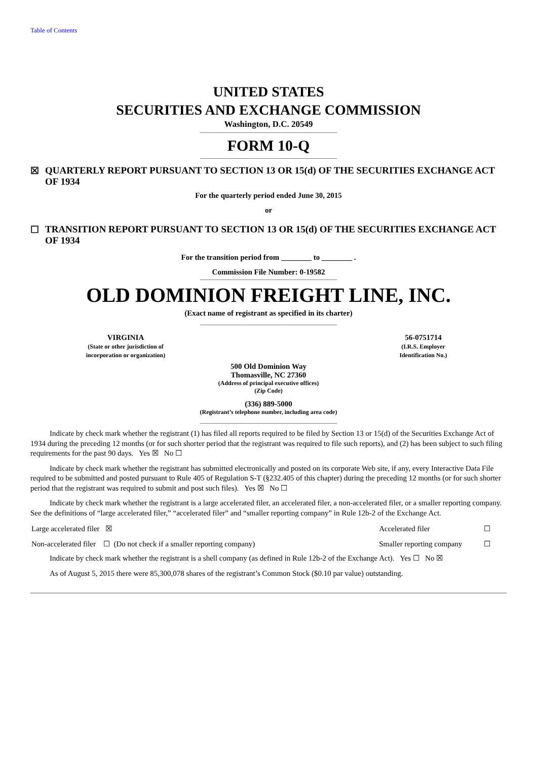Table of Contents
UNITED STATES
SECURITIES AND EXCHANGE COMMISSION
Washington, D.C. 20549
FORM 10-Q
☒ QUARTERLY REPORT PURSUANT TO SECTION 13 OR 15(d) OF THE SECURITIES EXCHANGE ACT OF 1934
For the quarterly period ended June 30, 2015
or
☐ TRANSITION REPORT PURSUANT TO SECTION 13 OR 15(d) OF THE SECURITIES EXCHANGE ACT OF 1934
For the transition period from ________ to ________ .
Commission File Number: 0-19582
OLD DOMINION FREIGHT LINE, INC.
(Exact name of registrant as specified in its charter)
| VIRGINIA (State or other jurisdiction of incorporation or organization) | | 56-0751714 (I.R.S. Employer Identification No.) |
500 Old Dominion Way
Thomasville, NC 27360
(Address of principal executive offices)
(Zip Code)
(336) 889-5000
(Registrant’s telephone number, including area code)
Indicate by check mark whether the registrant (1) has filed all reports required to be filed by Section 13 or 15(d) of the Securities Exchange Act of 1934 during the preceding 12 months (or for such shorter period that the registrant was required to file such reports), and (2) has been subject to such filing requirements for the past 90 days. Yes ☒ No ☐
Indicate by check mark whether the registrant has submitted electronically and posted on its corporate Web site, if any, every Interactive Data File required to be submitted and posted pursuant to Rule 405 of Regulation S-T (§232.405 of this chapter) during the preceding 12 months (or for such shorter period that the registrant was required to submit and post such files). Yes ☒ No ☐
Indicate by check mark whether the registrant is a large accelerated filer, an accelerated filer, a non-accelerated filer, or a smaller reporting company. See the definitions of “large accelerated filer,” “accelerated filer” and “smaller reporting company” in Rule 12b-2 of the Exchange Act.
| Large accelerated filer ☒ | Accelerated filer | ☐ |
| Non-accelerated filer ☐ (Do not check if a smaller reporting company) | Smaller reporting company | ☐ |
Indicate by check mark whether the registrant is a shell company (as defined in Rule 12b-2 of the Exchange Act). Yes ☐ No ☒
As of August 5, 2015 there were 85,300,078 shares of the registrant’s Common Stock ($0.10 par value) outstanding.